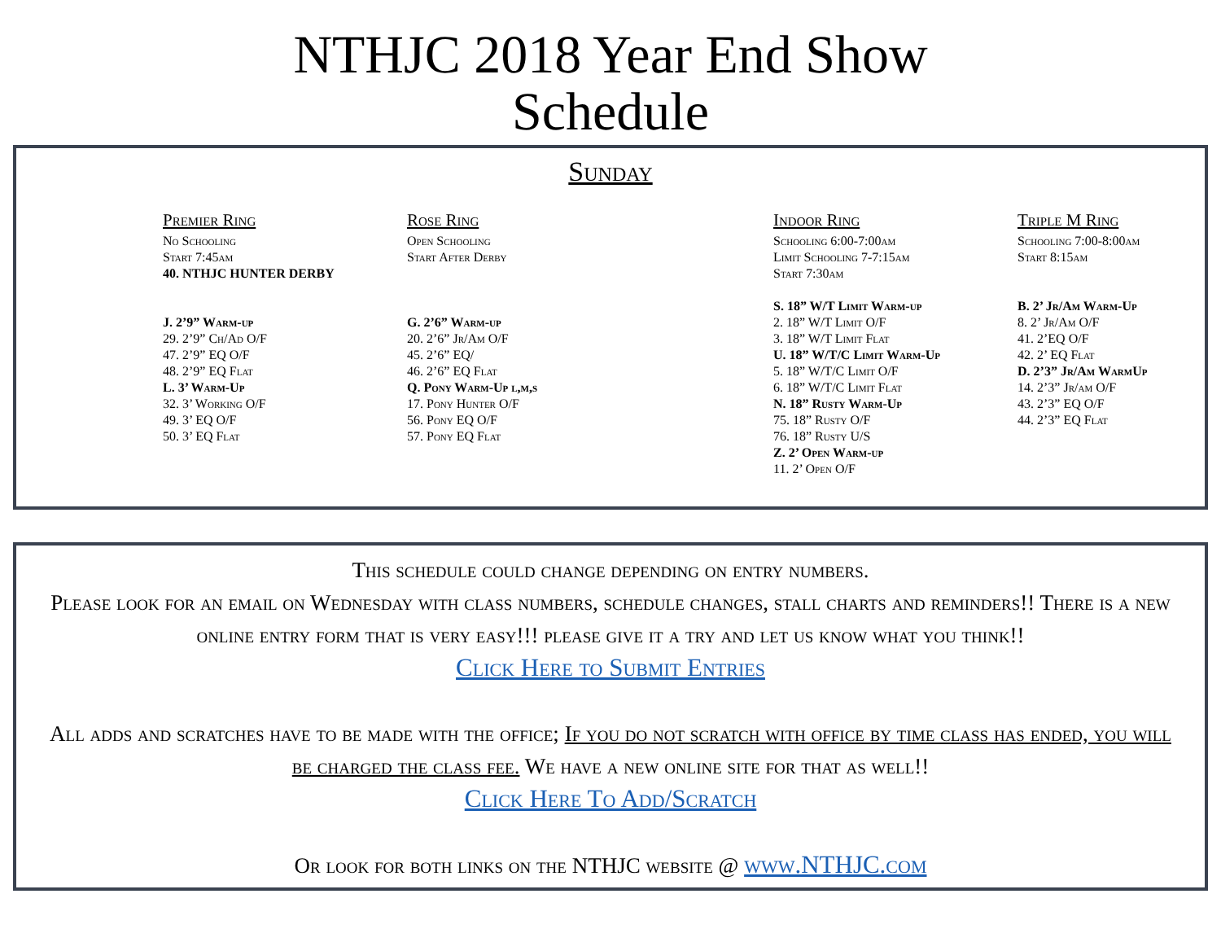NTHJC 2018 Year End Show
Schedule
Sunday
Premier Ring
No Schooling
Start 7:45am
40. NTHJC HUNTER DERBY
J. 2’9” Warm-up
29. 2’9” Ch/Ad O/F
47. 2’9” EQ O/F
48. 2’9” EQ Flat
L. 3’ Warm-Up
32. 3’ Working O/F
49. 3’ EQ O/F
50. 3’ EQ Flat
Rose Ring
Open Schooling
Start After Derby
G. 2’6” Warm-up
20. 2’6” Jr/Am O/F
45. 2’6” EQ/
46. 2’6” EQ Flat
Q. Pony Warm-Up l,m,s
17. Pony Hunter O/F
56. Pony EQ O/F
57. Pony EQ Flat
Indoor Ring
Schooling 6:00-7:00am
Limit Schooling 7-7:15am
Start 7:30am
S. 18” W/T Limit Warm-up
2. 18” W/T Limit O/F
3. 18” W/T Limit Flat
U. 18” W/T/C Limit Warm-Up
5. 18” W/T/C Limit O/F
6. 18” W/T/C Limit Flat
N. 18” Rusty Warm-Up
75. 18” Rusty O/F
76. 18” Rusty U/S
Z. 2’ Open Warm-up
11. 2’ Open O/F
Triple M Ring
Schooling 7:00-8:00am
Start 8:15am
B. 2’ Jr/Am Warm-Up
8. 2’ Jr/Am O/F
41. 2’EQ O/F
42. 2’ EQ Flat
D. 2’3” Jr/Am WarmUp
14. 2’3” Jr/am O/F
43. 2’3” EQ O/F
44. 2’3” EQ Flat
This schedule could change depending on entry numbers.
Please look for an email on Wednesday with class numbers, schedule changes, stall charts and reminders!! There is a new online entry form that is very easy!!! please give it a try and let us know what you think!!
Click Here to Submit Entries
All adds and scratches have to be made with the office; If you do not scratch with office by time class has ended, you will be charged the class fee. We have a new online site for that as well!!
Click Here To Add/Scratch
Or look for both links on the NTHJC website @ www.NTHJC.com